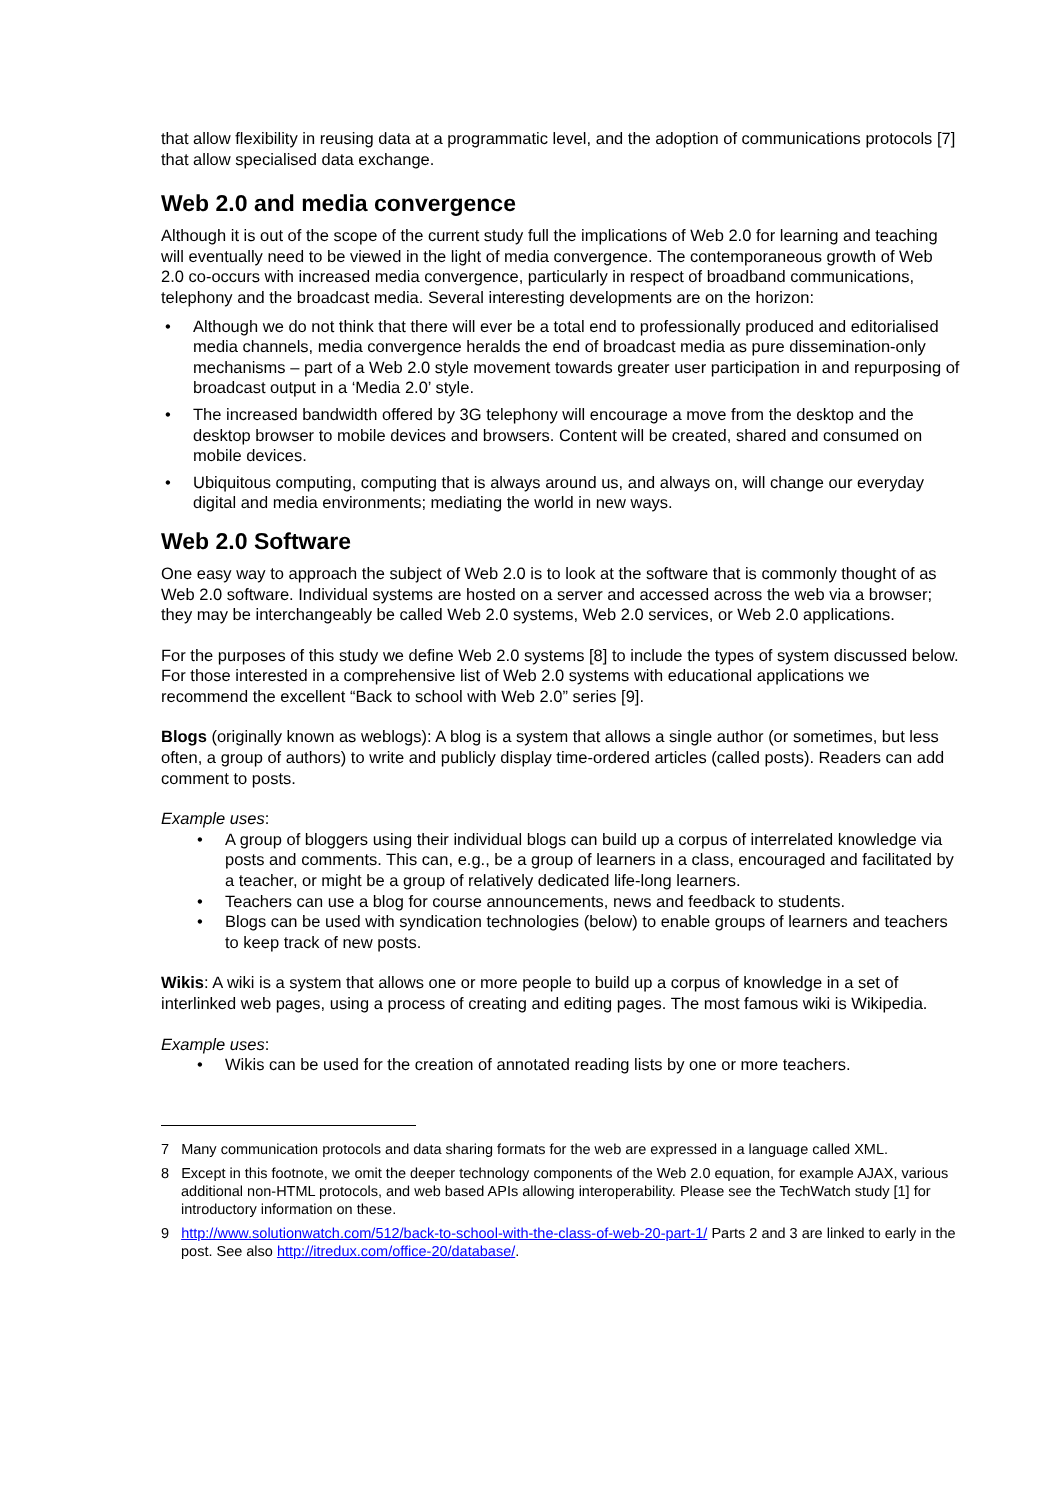that allow flexibility in reusing data at a programmatic level, and the adoption of communications protocols [7] that allow specialised data exchange.
Web 2.0 and media convergence
Although it is out of the scope of the current study full the implications of Web 2.0 for learning and teaching will eventually need to be viewed in the light of media convergence. The contemporaneous growth of Web 2.0 co-occurs with increased media convergence, particularly in respect of broadband communications, telephony and the broadcast media. Several interesting developments are on the horizon:
• Although we do not think that there will ever be a total end to professionally produced and editorialised media channels, media convergence heralds the end of broadcast media as pure dissemination-only mechanisms – part of a Web 2.0 style movement towards greater user participation in and repurposing of broadcast output in a ‘Media 2.0’ style.
• The increased bandwidth offered by 3G telephony will encourage a move from the desktop and the desktop browser to mobile devices and browsers. Content will be created, shared and consumed on mobile devices.
• Ubiquitous computing, computing that is always around us, and always on, will change our everyday digital and media environments; mediating the world in new ways.
Web 2.0 Software
One easy way to approach the subject of Web 2.0 is to look at the software that is commonly thought of as Web 2.0 software. Individual systems are hosted on a server and accessed across the web via a browser; they may be interchangeably be called Web 2.0 systems, Web 2.0 services, or Web 2.0 applications.
For the purposes of this study we define Web 2.0 systems [8] to include the types of system discussed below. For those interested in a comprehensive list of Web 2.0 systems with educational applications we recommend the excellent “Back to school with Web 2.0” series [9].
Blogs (originally known as weblogs): A blog is a system that allows a single author (or sometimes, but less often, a group of authors) to write and publicly display time-ordered articles (called posts). Readers can add comment to posts.
Example uses:
• A group of bloggers using their individual blogs can build up a corpus of interrelated knowledge via posts and comments. This can, e.g., be a group of learners in a class, encouraged and facilitated by a teacher, or might be a group of relatively dedicated life-long learners.
• Teachers can use a blog for course announcements, news and feedback to students.
• Blogs can be used with syndication technologies (below) to enable groups of learners and teachers to keep track of new posts.
Wikis: A wiki is a system that allows one or more people to build up a corpus of knowledge in a set of interlinked web pages, using a process of creating and editing pages. The most famous wiki is Wikipedia.
Example uses:
• Wikis can be used for the creation of annotated reading lists by one or more teachers.
7 Many communication protocols and data sharing formats for the web are expressed in a language called XML.
8 Except in this footnote, we omit the deeper technology components of the Web 2.0 equation, for example AJAX, various additional non-HTML protocols, and web based APIs allowing interoperability. Please see the TechWatch study [1] for introductory information on these.
9 http://www.solutionwatch.com/512/back-to-school-with-the-class-of-web-20-part-1/ Parts 2 and 3 are linked to early in the post. See also http://itredux.com/office-20/database/.